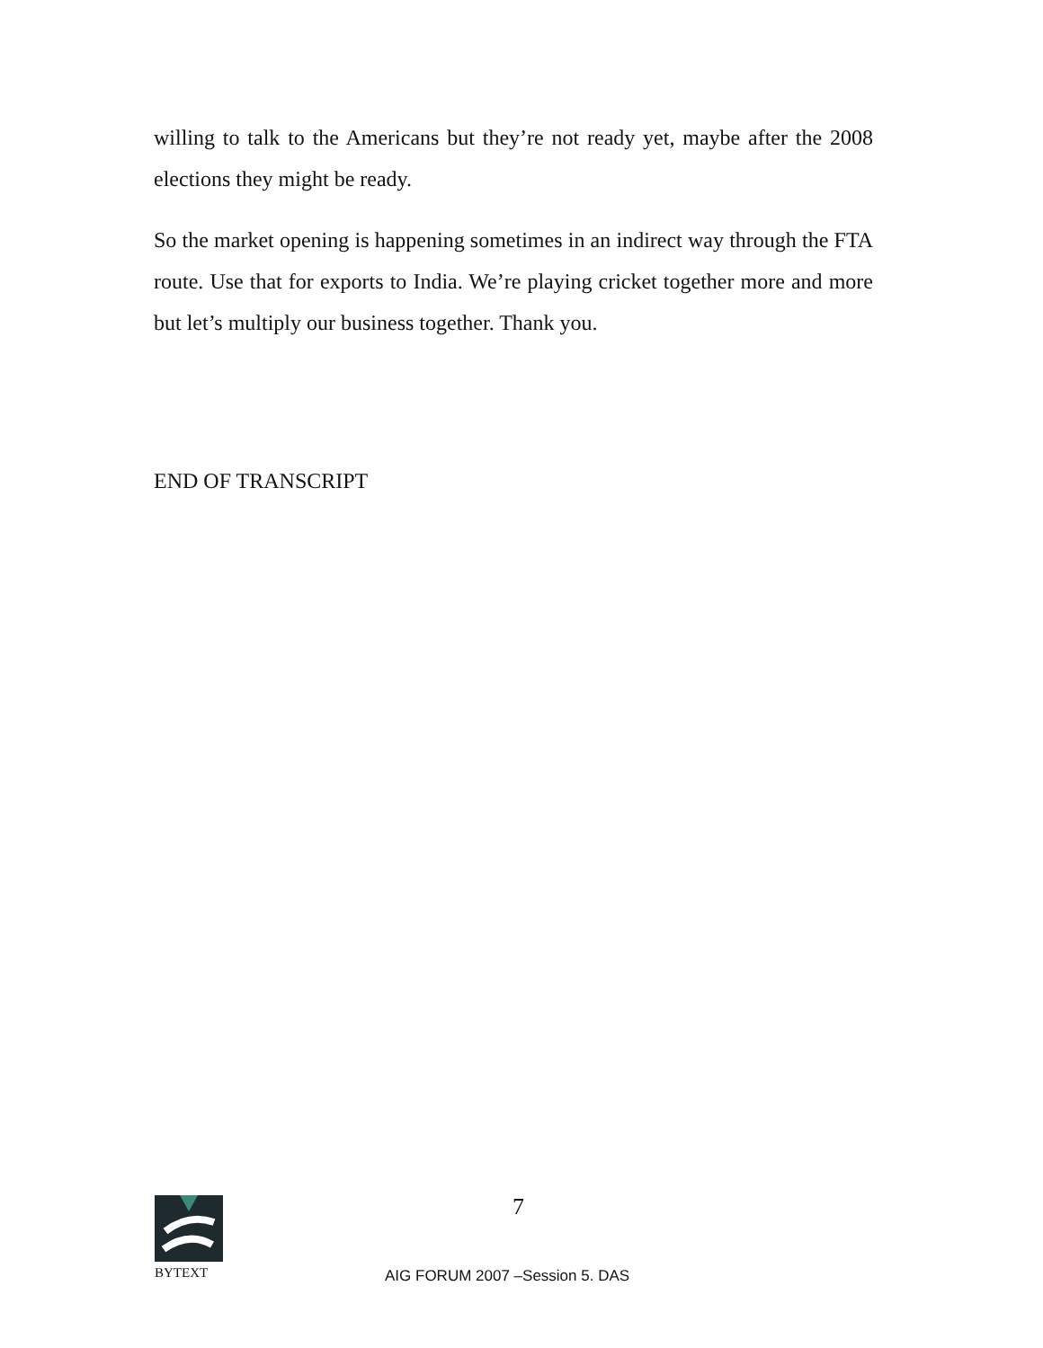willing to talk to the Americans but they’re not ready yet, maybe after the 2008 elections they might be ready.
So the market opening is happening sometimes in an indirect way through the FTA route. Use that for exports to India. We’re playing cricket together more and more but let’s multiply our business together. Thank you.
END OF TRANSCRIPT
7
BYTEXT
AIG FORUM 2007 –Session 5. DAS